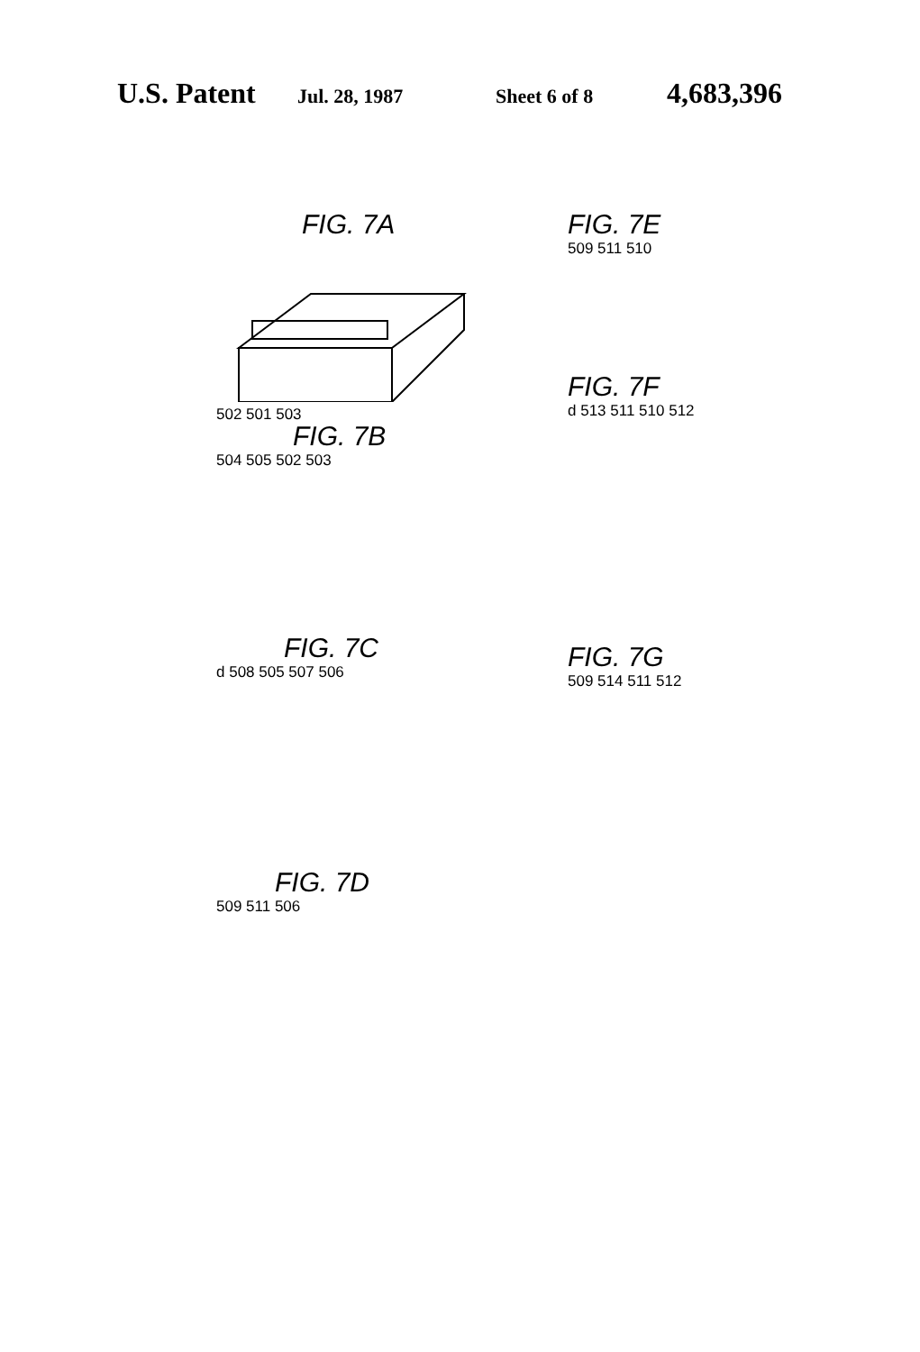U.S. Patent Jul. 28, 1987 Sheet 6 of 8 4,683,396
FIG. 7A
502 501 503
FIG. 7B
504 505 502 503
FIG. 7C
d 508 505 507 506
FIG. 7D
509 511 506
FIG. 7E
509 511 510
FIG. 7F
d 513 511 510 512
FIG. 7G
509 514 511 512